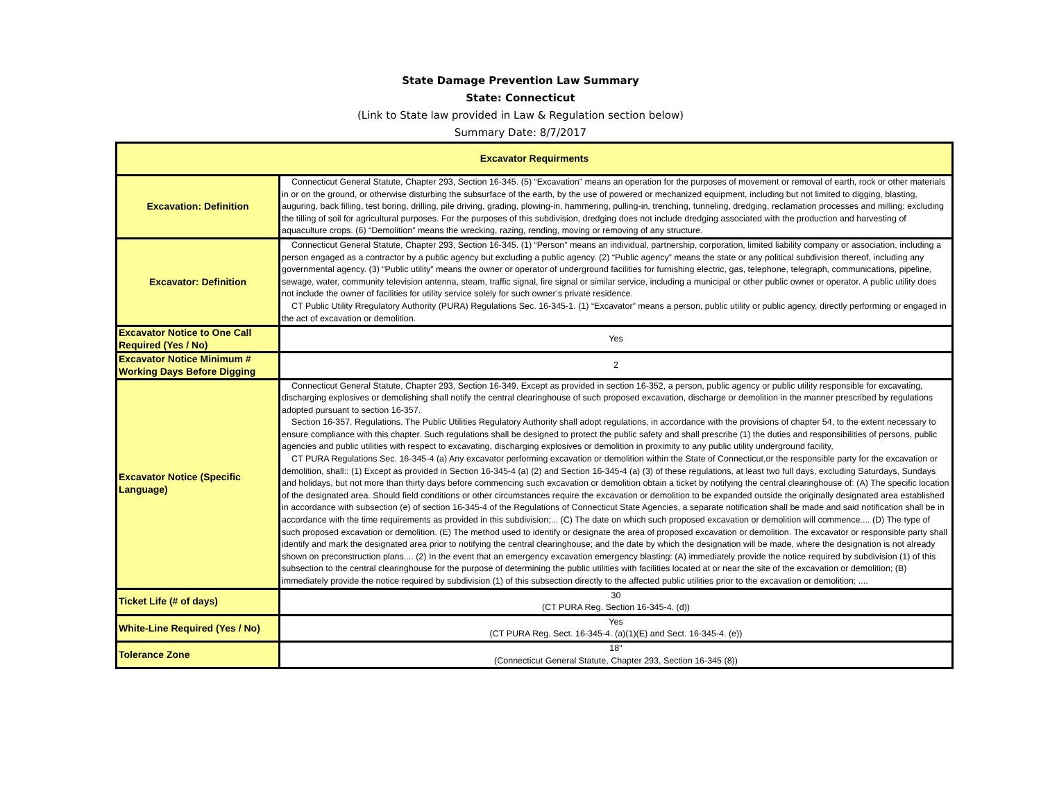State Damage Prevention Law Summary
State: Connecticut
(Link to State law provided in Law & Regulation section below)
Summary Date: 8/7/2017
| Excavator Requirments | |
| --- | --- |
| Excavation: Definition | Connecticut General Statute, Chapter 293, Section 16-345. (5) “Excavation” means an operation for the purposes of movement or removal of earth, rock or other materials in or on the ground, or otherwise disturbing the subsurface of the earth, by the use of powered or mechanized equipment, including but not limited to digging, blasting, auguring, back filling, test boring, drilling, pile driving, grading, plowing-in, hammering, pulling-in, trenching, tunneling, dredging, reclamation processes and milling; excluding the tilling of soil for agricultural purposes. For the purposes of this subdivision, dredging does not include dredging associated with the production and harvesting of aquaculture crops. (6) “Demolition” means the wrecking, razing, rending, moving or removing of any structure. |
| Excavator: Definition | Connecticut General Statute, Chapter 293, Section 16-345. (1) “Person” means an individual, partnership, corporation, limited liability company or association, including a person engaged as a contractor by a public agency but excluding a public agency. (2) “Public agency” means the state or any political subdivision thereof, including any governmental agency. (3) “Public utility” means the owner or operator of underground facilities for furnishing electric, gas, telephone, telegraph, communications, pipeline, sewage, water, community television antenna, steam, traffic signal, fire signal or similar service, including a municipal or other public owner or operator. A public utility does not include the owner of facilities for utility service solely for such owner’s private residence. CT Public Utility Rregulatory Authority (PURA) Regulations Sec. 16-345-1. (1) “Excavator” means a person, public utility or public agency, directly performing or engaged in the act of excavation or demolition. |
| Excavator Notice to One Call Required (Yes / No) | Yes |
| Excavator Notice Minimum # Working Days Before Digging | 2 |
| Excavator Notice (Specific Language) | Connecticut General Statute, Chapter 293, Section 16-349. Except as provided in section 16-352, a person, public agency or public utility responsible for excavating, discharging explosives or demolishing shall notify the central clearinghouse of such proposed excavation, discharge or demolition in the manner prescribed by regulations adopted pursuant to section 16-357. Section 16-357. Regulations. The Public Utilities Regulatory Authority shall adopt regulations, in accordance with the provisions of chapter 54, to the extent necessary to ensure compliance with this chapter. Such regulations shall be designed to protect the public safety and shall prescribe (1) the duties and responsibilities of persons, public agencies and public utilities with respect to excavating, discharging explosives or demolition in proximity to any public utility underground facility, CT PURA Regulations Sec. 16-345-4 (a) Any excavator performing excavation or demolition within the State of Connecticut,or the responsible party for the excavation or demolition, shall:: (1) Except as provided in Section 16-345-4 (a) (2) and Section 16-345-4 (a) (3) of these regulations, at least two full days, excluding Saturdays, Sundays and holidays, but not more than thirty days before commencing such excavation or demolition obtain a ticket by notifying the central clearinghouse of: (A) The specific location of the designated area. Should field conditions or other circumstances require the excavation or demolition to be expanded outside the originally designated area established in accordance with subsection (e) of section 16-345-4 of the Regulations of Connecticut State Agencies, a separate notification shall be made and said notification shall be in accordance with the time requirements as provided in this subdivision;... (C) The date on which such proposed excavation or demolition will commence.... (D) The type of such proposed excavation or demolition. (E) The method used to identify or designate the area of proposed excavation or demolition. The excavator or responsible party shall identify and mark the designated area prior to notifying the central clearinghouse; and the date by which the designation will be made, where the designation is not already shown on preconstruction plans.... (2) In the event that an emergency excavation emergency blasting: (A) immediately provide the notice required by subdivision (1) of this subsection to the central clearinghouse for the purpose of determining the public utilities with facilities located at or near the site of the excavation or demolition; (B) immediately provide the notice required by subdivision (1) of this subsection directly to the affected public utilities prior to the excavation or demolition; .... |
| Ticket Life (# of days) | 30 (CT PURA Reg. Section 16-345-4. (d)) |
| White-Line Required (Yes / No) | Yes (CT PURA Reg. Sect. 16-345-4. (a)(1)(E) and Sect. 16-345-4. (e)) |
| Tolerance Zone | 18" (Connecticut General Statute, Chapter 293, Section 16-345 (8)) |